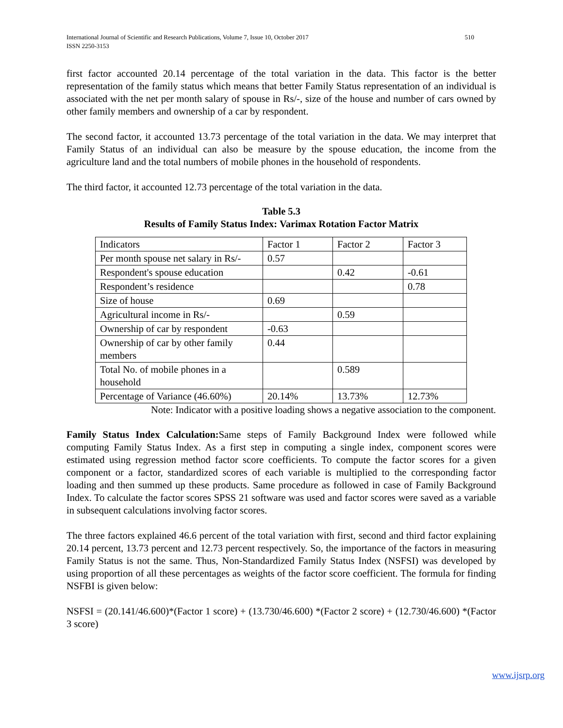International Journal of Scientific and Research Publications, Volume 7, Issue 10, October 2017
ISSN 2250-3153
510
first factor accounted 20.14 percentage of the total variation in the data. This factor is the better representation of the family status which means that better Family Status representation of an individual is associated with the net per month salary of spouse in Rs/-, size of the house and number of cars owned by other family members and ownership of a car by respondent.
The second factor, it accounted 13.73 percentage of the total variation in the data. We may interpret that Family Status of an individual can also be measure by the spouse education, the income from the agriculture land and the total numbers of mobile phones in the household of respondents.
The third factor, it accounted 12.73 percentage of the total variation in the data.
Table 5.3
Results of Family Status Index: Varimax Rotation Factor Matrix
| Indicators | Factor 1 | Factor 2 | Factor 3 |
| Per month spouse net salary in Rs/- | 0.57 | | |
| Respondent's spouse education | | 0.42 | -0.61 |
| Respondent’s residence | | | 0.78 |
| Size of house | 0.69 | | |
| Agricultural income in Rs/- | | 0.59 | |
| Ownership of car by respondent | -0.63 | | |
| Ownership of car by other family members | 0.44 | | |
| Total No. of mobile phones in a household | | 0.589 | |
| Percentage of Variance (46.60%) | 20.14% | 13.73% | 12.73% |
Note: Indicator with a positive loading shows a negative association to the component.
Family Status Index Calculation: Same steps of Family Background Index were followed while computing Family Status Index. As a first step in computing a single index, component scores were estimated using regression method factor score coefficients. To compute the factor scores for a given component or a factor, standardized scores of each variable is multiplied to the corresponding factor loading and then summed up these products. Same procedure as followed in case of Family Background Index. To calculate the factor scores SPSS 21 software was used and factor scores were saved as a variable in subsequent calculations involving factor scores.
The three factors explained 46.6 percent of the total variation with first, second and third factor explaining 20.14 percent, 13.73 percent and 12.73 percent respectively. So, the importance of the factors in measuring Family Status is not the same. Thus, Non-Standardized Family Status Index (NSFSI) was developed by using proportion of all these percentages as weights of the factor score coefficient. The formula for finding NSFBI is given below:
NSFSI = (20.141/46.600)*(Factor 1 score) + (13.730/46.600) *(Factor 2 score) + (12.730/46.600) *(Factor 3 score)
www.ijsrp.org